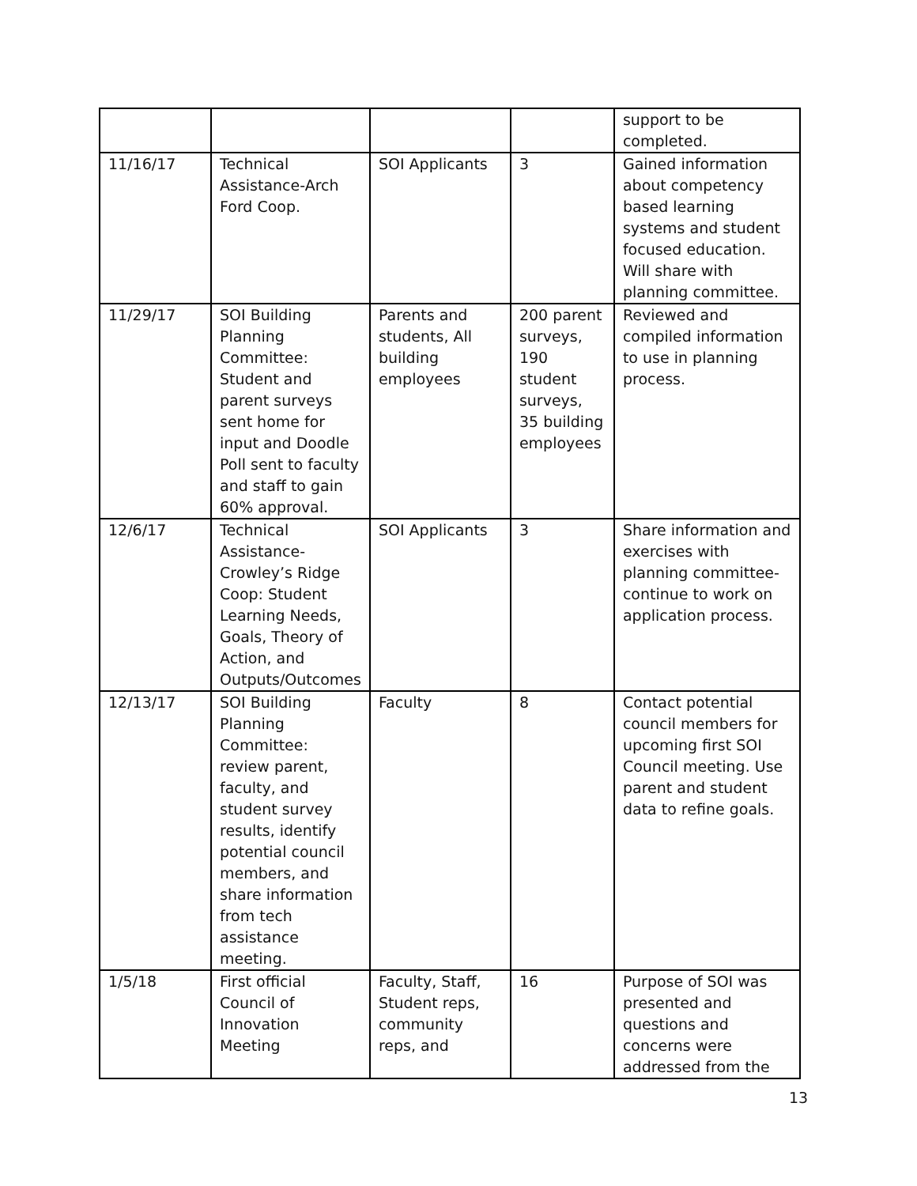| | | | | support to be completed. |
| 11/16/17 | Technical Assistance-Arch Ford Coop. | SOI Applicants | 3 | Gained information about competency based learning systems and student focused education. Will share with planning committee. |
| 11/29/17 | SOI Building Planning Committee: Student and parent surveys sent home for input and Doodle Poll sent to faculty and staff to gain 60% approval. | Parents and students, All building employees | 200 parent surveys, 190 student surveys, 35 building employees | Reviewed and compiled information to use in planning process. |
| 12/6/17 | Technical Assistance-Crowley’s Ridge Coop: Student Learning Needs, Goals, Theory of Action, and Outputs/Outcomes | SOI Applicants | 3 | Share information and exercises with planning committee-continue to work on application process. |
| 12/13/17 | SOI Building Planning Committee: review parent, faculty, and student survey results, identify potential council members, and share information from tech assistance meeting. | Faculty | 8 | Contact potential council members for upcoming first SOI Council meeting. Use parent and student data to refine goals. |
| 1/5/18 | First official Council of Innovation Meeting | Faculty, Staff, Student reps, community reps, and | 16 | Purpose of SOI was presented and questions and concerns were addressed from the |
13